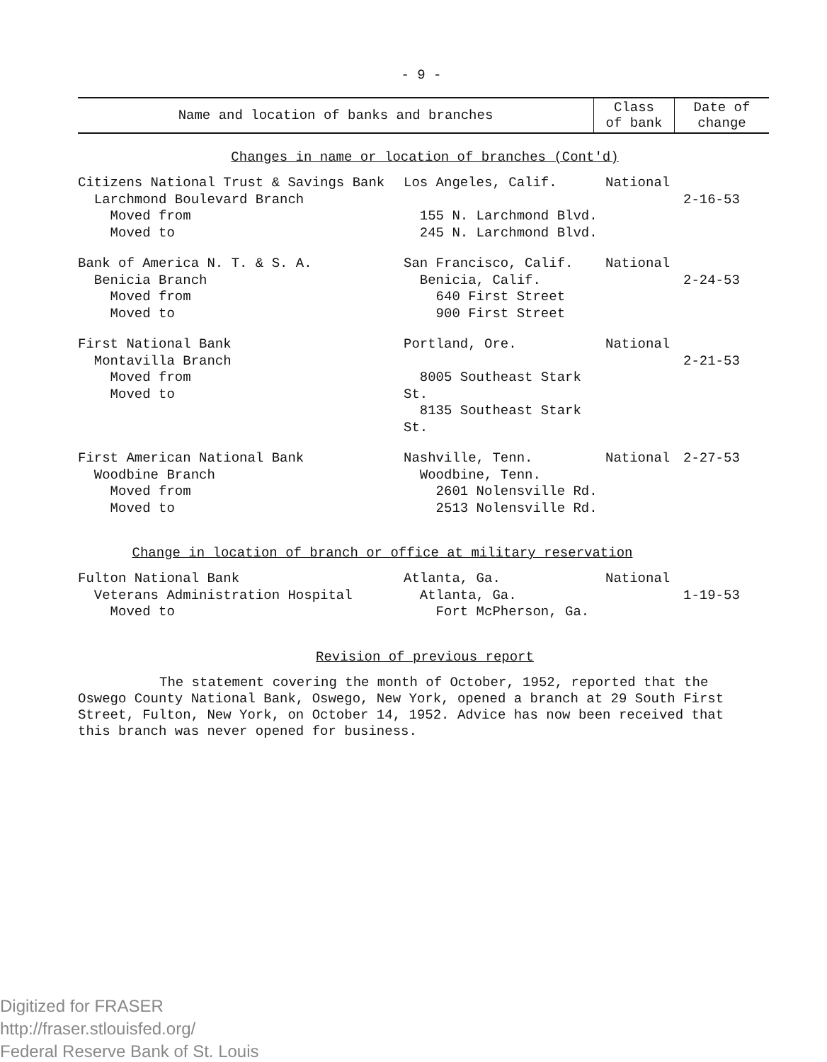- 9 -
| Name and location of banks and branches | Class of bank | Date of change |
| --- | --- | --- |
Changes in name or location of branches (Cont'd)
| Citizens National Trust & Savings Bank Larchmond Boulevard Branch Moved from Moved to | Los Angeles, Calif. 155 N. Larchmond Blvd. 245 N. Larchmond Blvd. | National | 2-16-53 |
| Bank of America N. T. & S. A. Benicia Branch Moved from Moved to | San Francisco, Calif. Benicia, Calif. 640 First Street 900 First Street | National | 2-24-53 |
| First National Bank Montavilla Branch Moved from Moved to | Portland, Ore. 8005 Southeast Stark St. 8135 Southeast Stark St. | National | 2-21-53 |
| First American National Bank Woodbine Branch Moved from Moved to | Nashville, Tenn. Woodbine, Tenn. 2601 Nolensville Rd. 2513 Nolensville Rd. | National | 2-27-53 |
Change in location of branch or office at military reservation
| Fulton National Bank Veterans Administration Hospital Moved to | Atlanta, Ga. Atlanta, Ga. Fort McPherson, Ga. | National | 1-19-53 |
Revision of previous report
The statement covering the month of October, 1952, reported that the Oswego County National Bank, Oswego, New York, opened a branch at 29 South First Street, Fulton, New York, on October 14, 1952. Advice has now been received that this branch was never opened for business.
Digitized for FRASER
http://fraser.stlouisfed.org/
Federal Reserve Bank of St. Louis